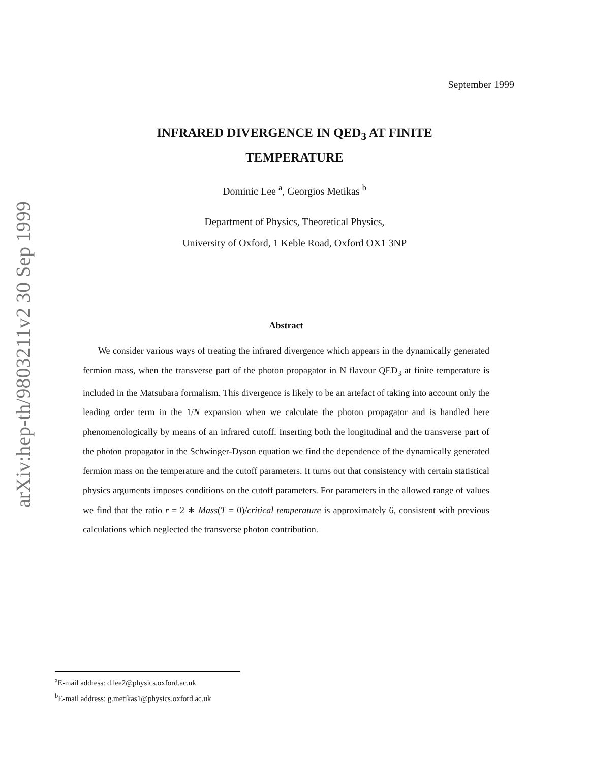arXiv:hep-th/9803211v2 30 Sep 1999
September 1999
INFRARED DIVERGENCE IN QED<sub>3</sub> AT FINITE
TEMPERATURE
Dominic Lee <sup>a</sup>, Georgios Metikas <sup>b</sup>
Department of Physics, Theoretical Physics,
University of Oxford, 1 Keble Road, Oxford OX1 3NP
Abstract
We consider various ways of treating the infrared divergence which appears in the dynamically generated fermion mass, when the transverse part of the photon propagator in N flavour QED<sub>3</sub> at finite temperature is included in the Matsubara formalism. This divergence is likely to be an artefact of taking into account only the leading order term in the 1/N expansion when we calculate the photon propagator and is handled here phenomenologically by means of an infrared cutoff. Inserting both the longitudinal and the transverse part of the photon propagator in the Schwinger-Dyson equation we find the dependence of the dynamically generated fermion mass on the temperature and the cutoff parameters. It turns out that consistency with certain statistical physics arguments imposes conditions on the cutoff parameters. For parameters in the allowed range of values we find that the ratio r = 2 ∗ Mass(T = 0)/critical temperature is approximately 6, consistent with previous calculations which neglected the transverse photon contribution.
<sup>a</sup> E-mail address: d.lee2@physics.oxford.ac.uk
<sup>b</sup> E-mail address: g.metikas1@physics.oxford.ac.uk